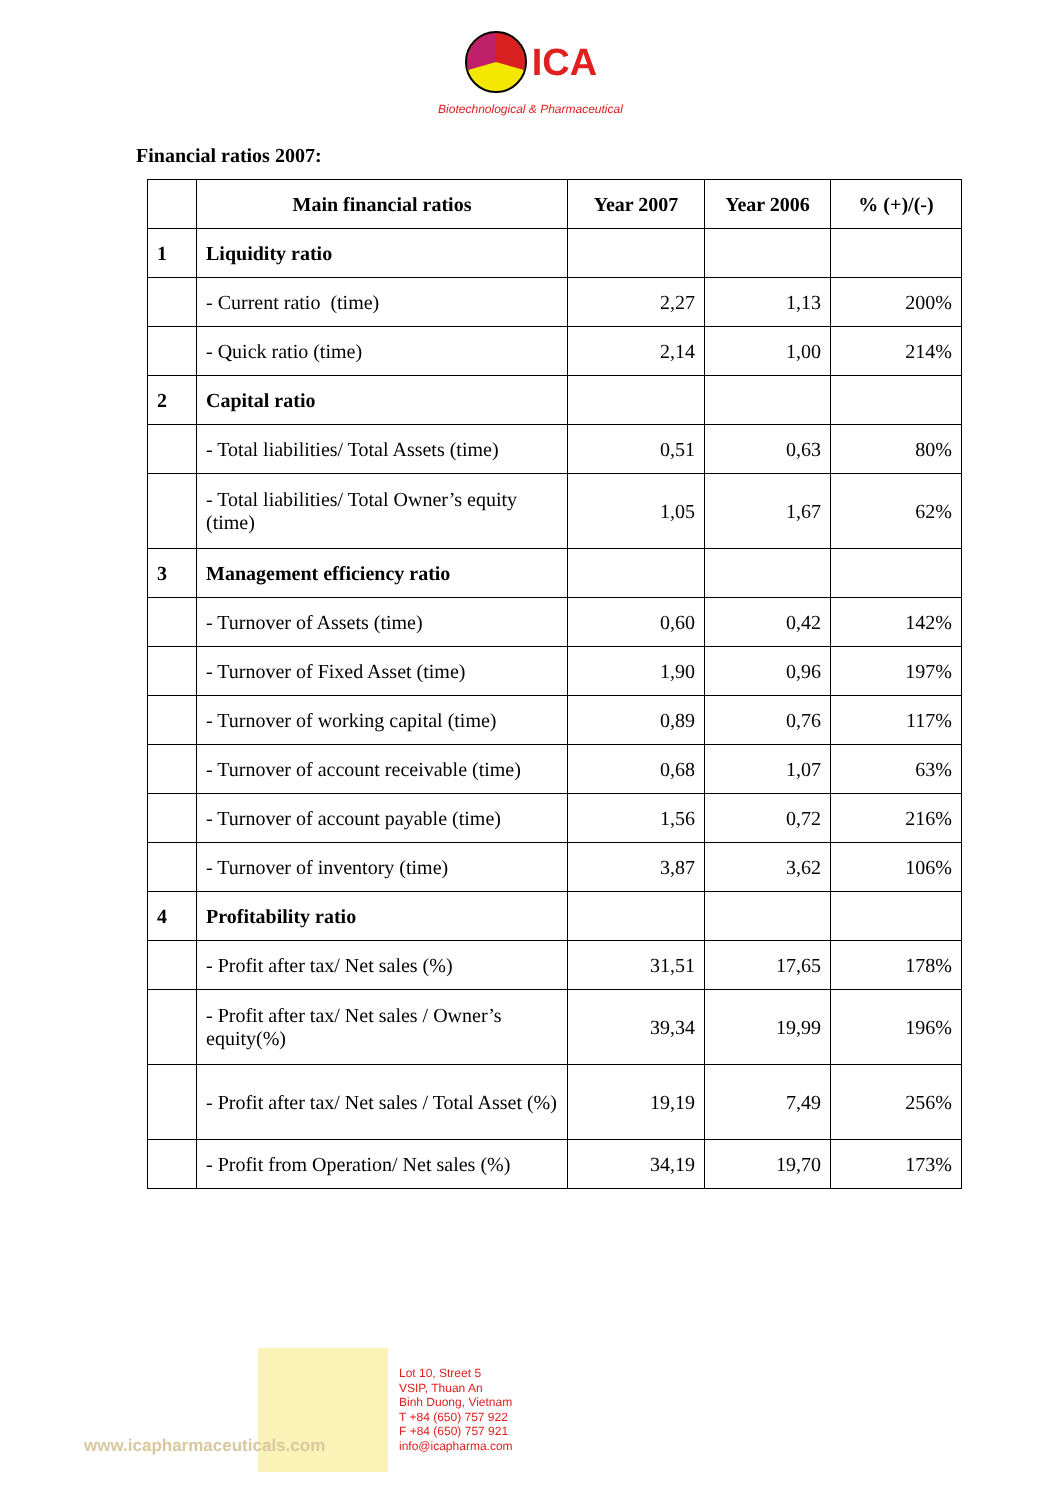ICA
Biotechnological & Pharmaceutical
Financial ratios 2007:
| | Main financial ratios | Year 2007 | Year 2006 | % (+)/(-) |
| --- | --- | --- | --- | --- |
| 1 | Liquidity ratio | | | |
| | - Current ratio (time) | 2,27 | 1,13 | 200% |
| | - Quick ratio (time) | 2,14 | 1,00 | 214% |
| 2 | Capital ratio | | | |
| | - Total liabilities/ Total Assets (time) | 0,51 | 0,63 | 80% |
| | - Total liabilities/ Total Owner’s equity (time) | 1,05 | 1,67 | 62% |
| 3 | Management efficiency ratio | | | |
| | - Turnover of Assets (time) | 0,60 | 0,42 | 142% |
| | - Turnover of Fixed Asset (time) | 1,90 | 0,96 | 197% |
| | - Turnover of working capital (time) | 0,89 | 0,76 | 117% |
| | - Turnover of account receivable (time) | 0,68 | 1,07 | 63% |
| | - Turnover of account payable (time) | 1,56 | 0,72 | 216% |
| | - Turnover of inventory (time) | 3,87 | 3,62 | 106% |
| 4 | Profitability ratio | | | |
| | - Profit after tax/ Net sales (%) | 31,51 | 17,65 | 178% |
| | - Profit after tax/ Net sales / Owner’s equity(%) | 39,34 | 19,99 | 196% |
| | - Profit after tax/ Net sales / Total Asset (%) | 19,19 | 7,49 | 256% |
| | - Profit from Operation/ Net sales (%) | 34,19 | 19,70 | 173% |
www.icapharmaceuticals.com
Lot 10, Street 5
VSIP, Thuan An
Binh Duong, Vietnam
T +84 (650) 757 922
F +84 (650) 757 921
info@icapharma.com